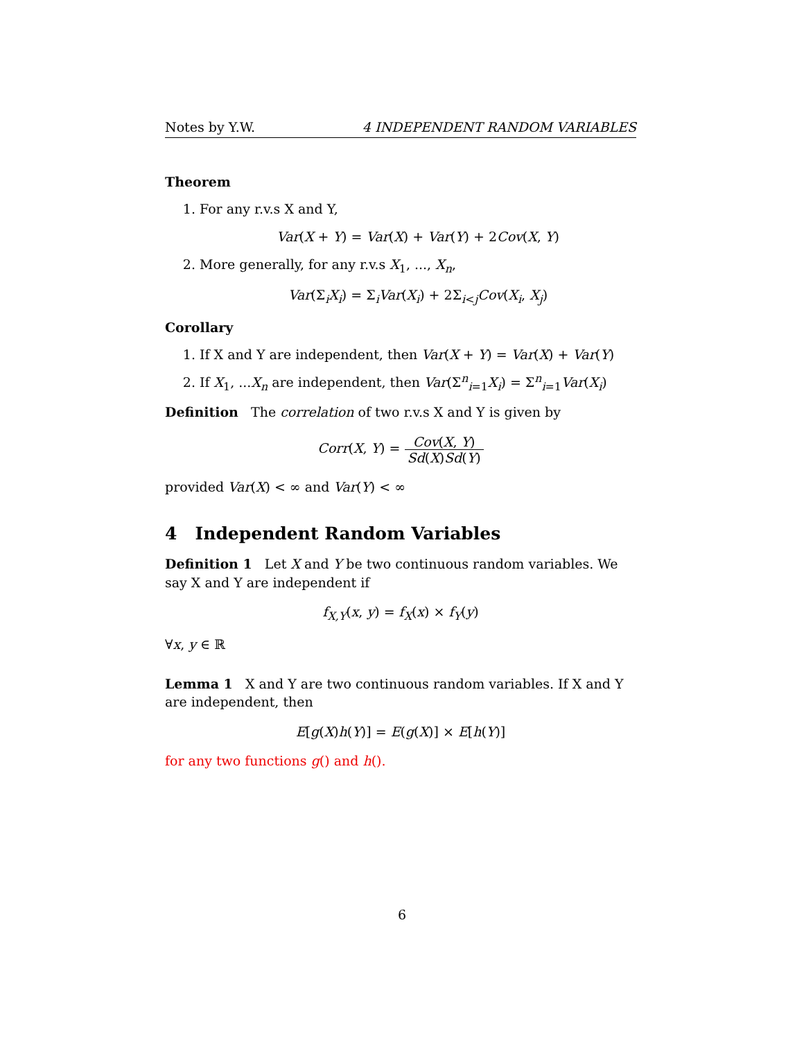Notes by Y.W. 4 INDEPENDENT RANDOM VARIABLES
Theorem
1. For any r.v.s X and Y,
Var(X + Y) = Var(X) + Var(Y) + 2Cov(X, Y)
2. More generally, for any r.v.s X<sub>1</sub>, ..., X<sub>n</sub>,
Var(Σ<sub>i</sub>X<sub>i</sub>) = Σ<sub>i</sub>Var(X<sub>i</sub>) + 2Σ<sub>i<j</sub>Cov(X<sub>i</sub>, X<sub>j</sub>)
Corollary
1. If X and Y are independent, then Var(X + Y) = Var(X) + Var(Y)
2. If X<sub>1</sub>, ...X<sub>n</sub> are independent, then Var(Σ<sup>n</sup><sub>i=1</sub>X<sub>i</sub>) = Σ<sup>n</sup><sub>i=1</sub>Var(X<sub>i</sub>)
Definition The correlation of two r.v.s X and Y is given by
Corr(X, Y) = Cov(X, Y) Sd(X)Sd(Y)
provided Var(X) < ∞ and Var(Y) < ∞
4 Independent Random Variables
Definition 1 Let X and Y be two continuous random variables. We say X and Y are independent if
f<sub>X,Y</sub>(x, y) = f<sub>X</sub>(x) × f<sub>Y</sub>(y)
∀x, y ∈ ℝ
Lemma 1 X and Y are two continuous random variables. If X and Y are independent, then
E[g(X)h(Y)] = E(g(X)] × E[h(Y)]
for any two functions g() and h().
6